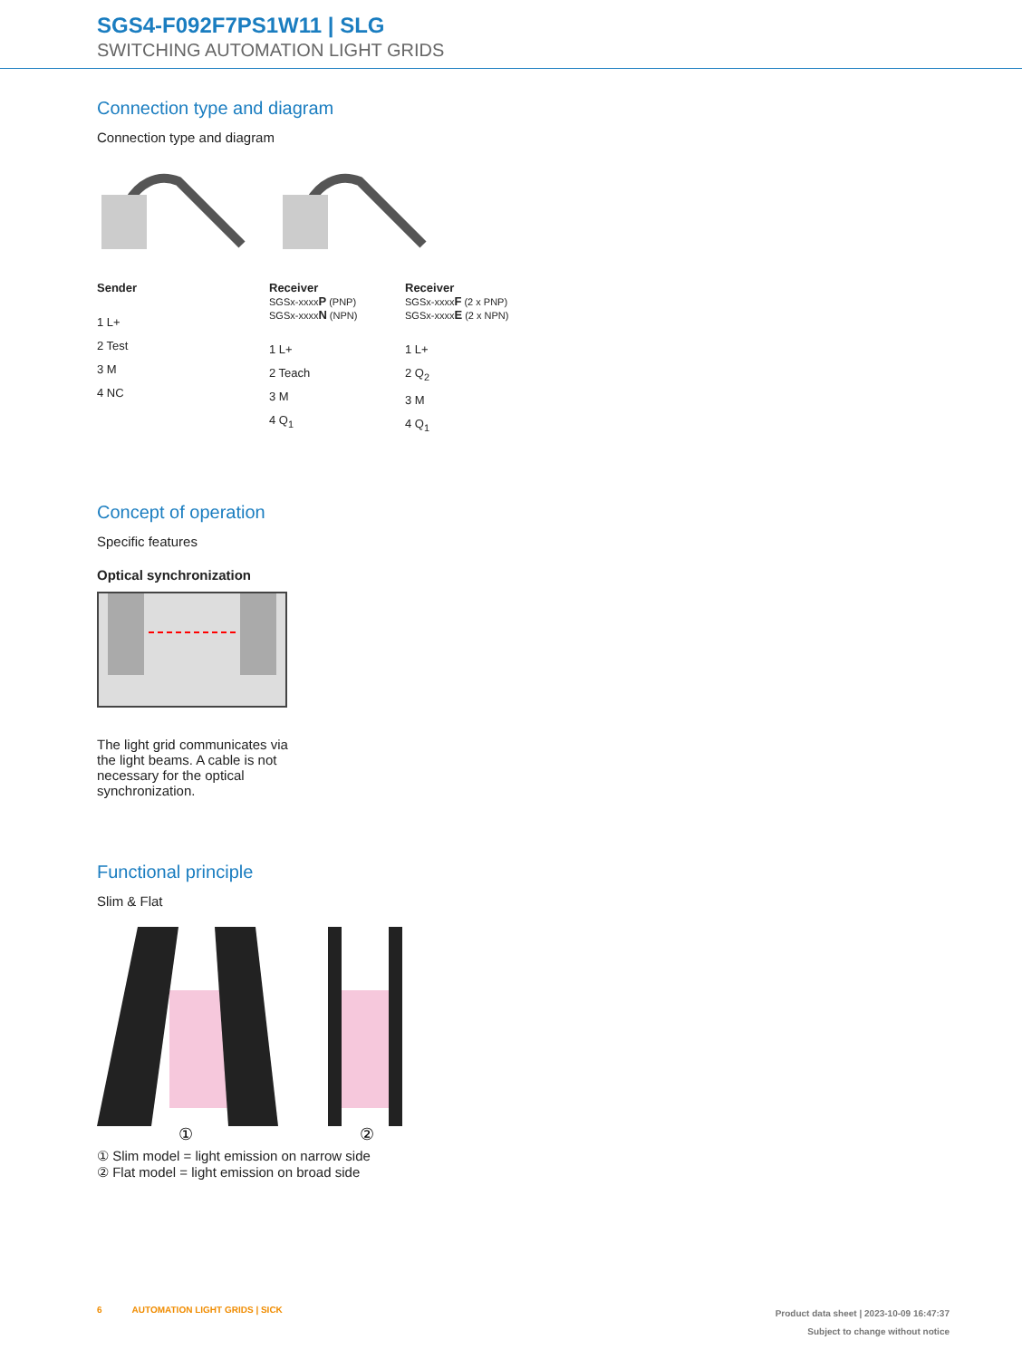SGS4-F092F7PS1W11 | SLG
SWITCHING AUTOMATION LIGHT GRIDS
Connection type and diagram
Connection type and diagram
Sender
1 L+
2 Test
3 M
4 NC
Receiver
SGSx-xxxxP (PNP)
SGSx-xxxxN (NPN)
1 L+
2 Teach
3 M
4 Q<sub>1</sub>
Receiver
SGSx-xxxxF (2 x PNP)
SGSx-xxxxE (2 x NPN)
1 L+
2 Q<sub>2</sub>
3 M
4 Q<sub>1</sub>
Concept of operation
Specific features
Optical synchronization
The light grid communicates via the light beams. A cable is not necessary for the optical synchronization.
Functional principle
Slim & Flat
①
②
① Slim model = light emission on narrow side
② Flat model = light emission on broad side
6 AUTOMATION LIGHT GRIDS | SICK
Product data sheet | 2023-10-09 16:47:37
Subject to change without notice